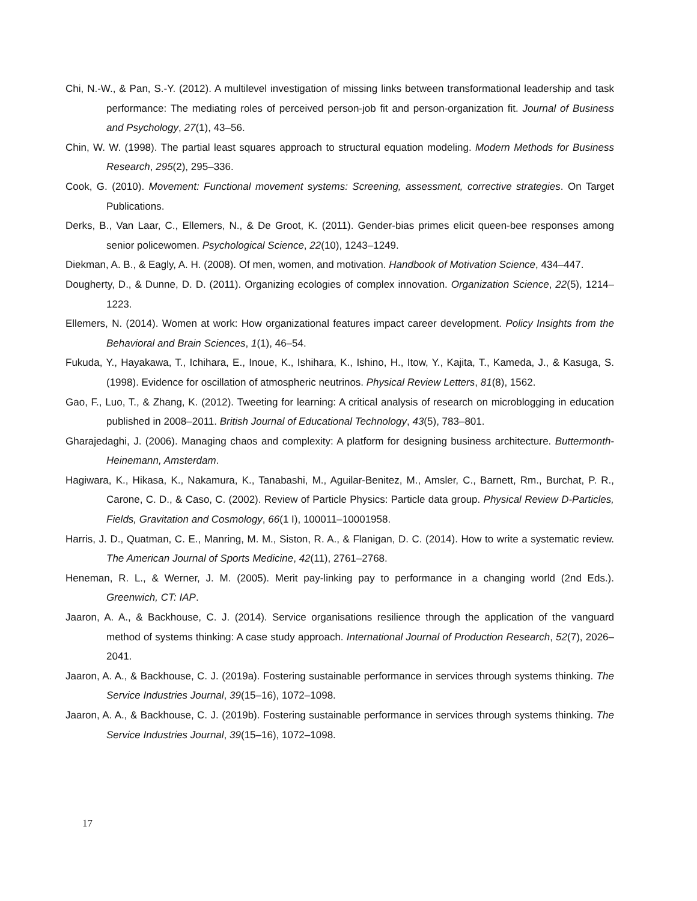Chi, N.-W., & Pan, S.-Y. (2012). A multilevel investigation of missing links between transformational leadership and task performance: The mediating roles of perceived person-job fit and person-organization fit. Journal of Business and Psychology, 27(1), 43–56.
Chin, W. W. (1998). The partial least squares approach to structural equation modeling. Modern Methods for Business Research, 295(2), 295–336.
Cook, G. (2010). Movement: Functional movement systems: Screening, assessment, corrective strategies. On Target Publications.
Derks, B., Van Laar, C., Ellemers, N., & De Groot, K. (2011). Gender-bias primes elicit queen-bee responses among senior policewomen. Psychological Science, 22(10), 1243–1249.
Diekman, A. B., & Eagly, A. H. (2008). Of men, women, and motivation. Handbook of Motivation Science, 434–447.
Dougherty, D., & Dunne, D. D. (2011). Organizing ecologies of complex innovation. Organization Science, 22(5), 1214–1223.
Ellemers, N. (2014). Women at work: How organizational features impact career development. Policy Insights from the Behavioral and Brain Sciences, 1(1), 46–54.
Fukuda, Y., Hayakawa, T., Ichihara, E., Inoue, K., Ishihara, K., Ishino, H., Itow, Y., Kajita, T., Kameda, J., & Kasuga, S. (1998). Evidence for oscillation of atmospheric neutrinos. Physical Review Letters, 81(8), 1562.
Gao, F., Luo, T., & Zhang, K. (2012). Tweeting for learning: A critical analysis of research on microblogging in education published in 2008–2011. British Journal of Educational Technology, 43(5), 783–801.
Gharajedaghi, J. (2006). Managing chaos and complexity: A platform for designing business architecture. Buttermonth-Heinemann, Amsterdam.
Hagiwara, K., Hikasa, K., Nakamura, K., Tanabashi, M., Aguilar-Benitez, M., Amsler, C., Barnett, Rm., Burchat, P. R., Carone, C. D., & Caso, C. (2002). Review of Particle Physics: Particle data group. Physical Review D-Particles, Fields, Gravitation and Cosmology, 66(1 I), 100011–10001958.
Harris, J. D., Quatman, C. E., Manring, M. M., Siston, R. A., & Flanigan, D. C. (2014). How to write a systematic review. The American Journal of Sports Medicine, 42(11), 2761–2768.
Heneman, R. L., & Werner, J. M. (2005). Merit pay-linking pay to performance in a changing world (2nd Eds.). Greenwich, CT: IAP.
Jaaron, A. A., & Backhouse, C. J. (2014). Service organisations resilience through the application of the vanguard method of systems thinking: A case study approach. International Journal of Production Research, 52(7), 2026–2041.
Jaaron, A. A., & Backhouse, C. J. (2019a). Fostering sustainable performance in services through systems thinking. The Service Industries Journal, 39(15–16), 1072–1098.
Jaaron, A. A., & Backhouse, C. J. (2019b). Fostering sustainable performance in services through systems thinking. The Service Industries Journal, 39(15–16), 1072–1098.
17